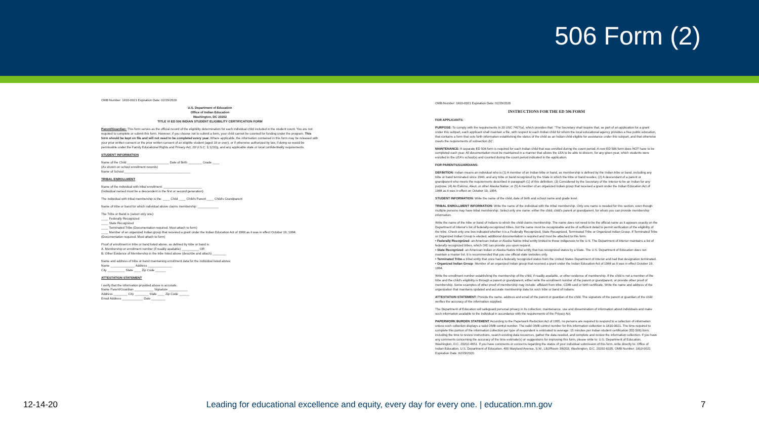506 Form (2)
OMB Number: 1810-0021 Expiration Date: 02/29/2020
U.S. Department of Education
Office of Indian Education
Washington, DC 20202
TITLE VI ED 506 INDIAN STUDENT ELIGIBILITY CERTIFICATION FORM
Parent/Guardian: This form serves as the official record of the eligibility determination for each individual child included in the student count. You are not required to complete or submit this form. However, if you choose not to submit a form, your child cannot be counted for funding under the program. This form should be kept on file and will not need to be completed every year. Where applicable, the information contained in this form may be released with your prior written consent or the prior written consent of an eligible student (aged 18 or over), or if otherwise authorized by law, if doing so would be permissible under the Family Educational Rights and Privacy Act, 20 U.S.C. § 1232g, and any applicable state or local confidentiality requirements.
STUDENT INFORMATION
Name of the Child ________________________ Date of Birth ________ Grade ____
(As shown on school enrollment records)
Name of School ______________________________________
TRIBAL ENROLLMENT
Name of the individual with tribal enrollment: ______________________
(Individual named must be a descendent in the first or second generation)
The individual with tribal membership is the: ____ Child ____ Child's Parent ____ Child's Grandparent
Name of tribe or band for which individual above claims membership: ____________
The Tribe or Band is (select only one):
____ Federally Recognized
____ State Recognized
____ Terminated Tribe (Documentation required. Must attach to form)
____ Member of an organized Indian group that received a grant under the Indian Education Act of 1988 as it was in effect October 19, 1994. (Documentation required. Must attach to form)
Proof of enrollment in tribe or band listed above, as defined by tribe or band is:
A. Membership or enrollment number (if readily available) __________ OR
B. Other Evidence of Membership in the tribe listed above (describe and attach) ________
Name and address of tribe or band maintaining enrollment data for the individual listed above:
Name ______________ Address ______________
City __________ State ____ Zip Code ______
ATTESTATION STATEMENT
I verify that the information provided above is accurate.
Name Parent/Guardian ___________ Signature ___________
Address ________ City ________ State ____ Zip Code ______
Email Address ____________ Date ________
OMB Number: 1810-0021 Expiration Date: 02/29/2020
INSTRUCTIONS FOR THE ED 506 FORM
FOR APPLICANTS:
PURPOSE: To comply with the requirements in 20 USC 7427(a), which provides that: "The Secretary shall require that, as part of an application for a grant under this subpart, each applicant shall maintain a file, with respect to each Indian child for whom the local educational agency provides a free public education, that contains a form that sets forth information establishing the status of the child as an Indian child eligible for assistance under this subpart, and that otherwise meets the requirements of subsection (b)".
MAINTENANCE: A separate ED 506 form is required for each Indian child that was enrolled during the count period. A new ED 506 form does NOT have to be completed each year. All documentation must be maintained in a manner that allows the LEA to be able to discern, for any given year, which students were enrolled in the LEA's school(s) and counted during the count period indicated in the application.
FOR PARENTS/GUARDIANS:
DEFINITION: Indian means an individual who is (1) A member of an Indian tribe or band, as membership is defined by the Indian tribe or band, including any tribe or band terminated since 1940, and any tribe or band recognized by the State in which the tribe or band resides; (2) A descendant of a parent or grandparent who meets the requirements described in paragraph (1) of this definition; (3) Considered by the Secretary of the Interior to be an Indian for any purpose; (4) An Eskimo, Aleut, or other Alaska Native; or (5) A member of an organized Indian group that received a grant under the Indian Education Act of 1988 as it was in effect on October 19, 1994.
STUDENT INFORMATION: Write the name of the child, date of birth and school name and grade level.
TRIBAL ENROLLMENT INFORMATION: Write the name of the individual with the tribal membership. Only one name is needed for this section, even though multiple persons may have tribal membership. Select only one name: either the child, child's parent or grandparent, for whom you can provide membership information.
Write the name of the tribe or band of Indians to which the child claims membership. The name does not need to be the official name as it appears exactly on the Department of Interior's list of federally-recognized tribes, but the name must be recognizable and be of sufficient detail to permit verification of the eligibility of the tribe. Check only one box indicated whether it is a Federally Recognized, State Recognized, Terminated Tribe or Organized Indian Group. If Terminated Tribe or Organized Indian Group is elected, additional documentation is required and must be attached to this form.
• Federally Recognized- an American Indian or Alaska Native tribal entity limited to those indigenous to the U.S. The Department of Interior maintains a list of federally-recognized tribes, which OIE can provide you upon request.
• State Recognized- an American Indian or Alaska Native tribal entity that has recognized status by a State. The U.S. Department of Education does not maintain a master list. It is recommended that you use official state websites only.
• Terminated Tribe-a tribal entity that once had a federally recognized status from the United States Department of Interior and had that designation terminated.
• Organized Indian Group- Member of an organized Indian group that received a grant under the Indian Education Act of 1988 as it was in effect October 19, 1994.
Write the enrollment number establishing the membership of the child, if readily available, or other evidence of membership. If the child is not a member of the tribe and the child's eligibility is through a parent or grandparent, either write the enrollment number of the parent or grandparent, or provide other proof of membership. Some examples of other proof of membership may include: affidavit from tribe, CDIB card or birth certificate. Write the name and address of the organization that maintains updated and accurate membership data for such tribe or band of Indians.
ATTESTATION STATEMENT: Provide the name, address and email of the parent or guardian of the child. The signature of the parent or guardian of the child verifies the accuracy of the information supplied.
The Department of Education will safeguard personal privacy in its collection, maintenance, use and dissemination of information about individuals and make such information available to the individual in accordance with the requirements of the Privacy Act.
PAPERWORK BURDEN STATEMENT According to the Paperwork Reduction Act of 1995, no persons are required to respond to a collection of information unless such collection displays a valid OMB control number. The valid OMB control number for this information collection is 1810-0021. The time required to complete this portion of the information collection per type of respondent is estimated to average: 15 minutes per Indian student certification (ED 506) form; including the time to review instructions, search existing data resources, gather the data needed, and complete and review the information collection. If you have any comments concerning the accuracy of the time estimate(s) or suggestions for improving this form, please write to: U.S. Department of Education, Washington, D.C. 20202-4651. If you have comments or concerns regarding the status of your individual submission of this form, write directly to: Office of Indian Education, U.S. Department of Education, 400 Maryland Avenue, S.W., LBJ/Room 3W203, Washington, D.C. 20202-6335. OMB Number: 1810-0021 Expiration Date: 02/29/2020.
12-14-20 Leading for educational excellence and equity, every day for every one. | education.mn.gov
7